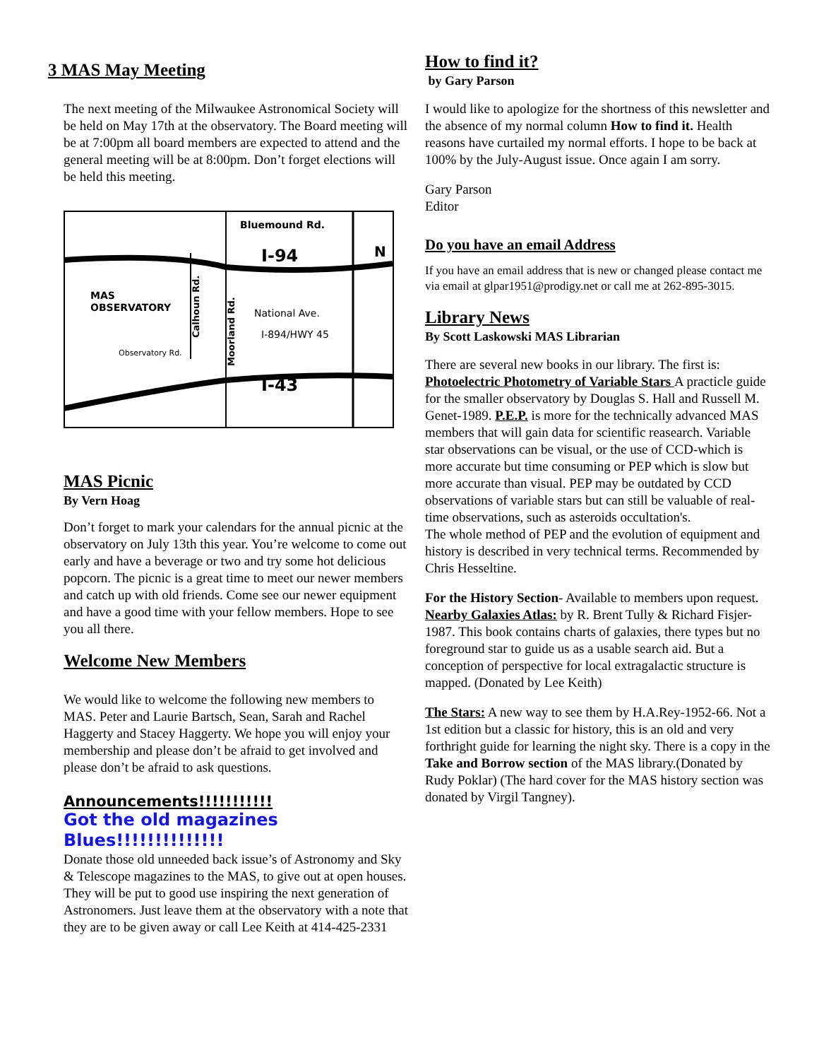3 MAS May Meeting
The next meeting of the Milwaukee Astronomical Society will be held on May 17th at the observatory. The Board meeting will be at 7:00pm all board members are expected to attend and the general meeting will be at 8:00pm. Don’t forget elections will be held this meeting.
Bluemound Rd.
I-94
N
MAS
OBSERVATORY
National Ave.
I-894/HWY 45
Observatory Rd.
I-43
Calhoun Rd.
Moorland Rd.
MAS Picnic
By Vern Hoag
Don’t forget to mark your calendars for the annual picnic at the observatory on July 13th this year. You’re welcome to come out early and have a beverage or two and try some hot delicious popcorn. The picnic is a great time to meet our newer members and catch up with old friends. Come see our newer equipment and have a good time with your fellow members. Hope to see you all there.
Welcome New Members
We would like to welcome the following new members to MAS. Peter and Laurie Bartsch, Sean, Sarah and Rachel Haggerty and Stacey Haggerty. We hope you will enjoy your membership and please don’t be afraid to get involved and please don’t be afraid to ask questions.
Announcements!!!!!!!!!!!
Got the old magazines Blues!!!!!!!!!!!!!!
Donate those old unneeded back issue’s of Astronomy and Sky & Telescope magazines to the MAS, to give out at open houses. They will be put to good use inspiring the next generation of Astronomers. Just leave them at the observatory with a note that they are to be given away or call Lee Keith at 414-425-2331
How to find it?
by Gary Parson
I would like to apologize for the shortness of this newsletter and the absence of my normal column How to find it. Health reasons have curtailed my normal efforts. I hope to be back at 100% by the July-August issue. Once again I am sorry.
Gary Parson
Editor
Do you have an email Address
If you have an email address that is new or changed please contact me via email at glpar1951@prodigy.net or call me at 262-895-3015.
Library News
By Scott Laskowski MAS Librarian
There are several new books in our library. The first is: Photoelectric Photometry of Variable Stars A practicle guide for the smaller observatory by Douglas S. Hall and Russell M. Genet-1989. P.E.P. is more for the technically advanced MAS members that will gain data for scientific reasearch. Variable star observations can be visual, or the use of CCD-which is more accurate but time consuming or PEP which is slow but more accurate than visual. PEP may be outdated by CCD observations of variable stars but can still be valuable of real-time observations, such as asteroids occultation's.
The whole method of PEP and the evolution of equipment and history is described in very technical terms. Recommended by Chris Hesseltine.
For the History Section- Available to members upon request.
Nearby Galaxies Atlas: by R. Brent Tully & Richard Fisjer-1987. This book contains charts of galaxies, there types but no foreground star to guide us as a usable search aid. But a conception of perspective for local extragalactic structure is mapped. (Donated by Lee Keith)
The Stars: A new way to see them by H.A.Rey-1952-66. Not a 1st edition but a classic for history, this is an old and very forthright guide for learning the night sky. There is a copy in the Take and Borrow section of the MAS library.(Donated by Rudy Poklar) (The hard cover for the MAS history section was donated by Virgil Tangney).